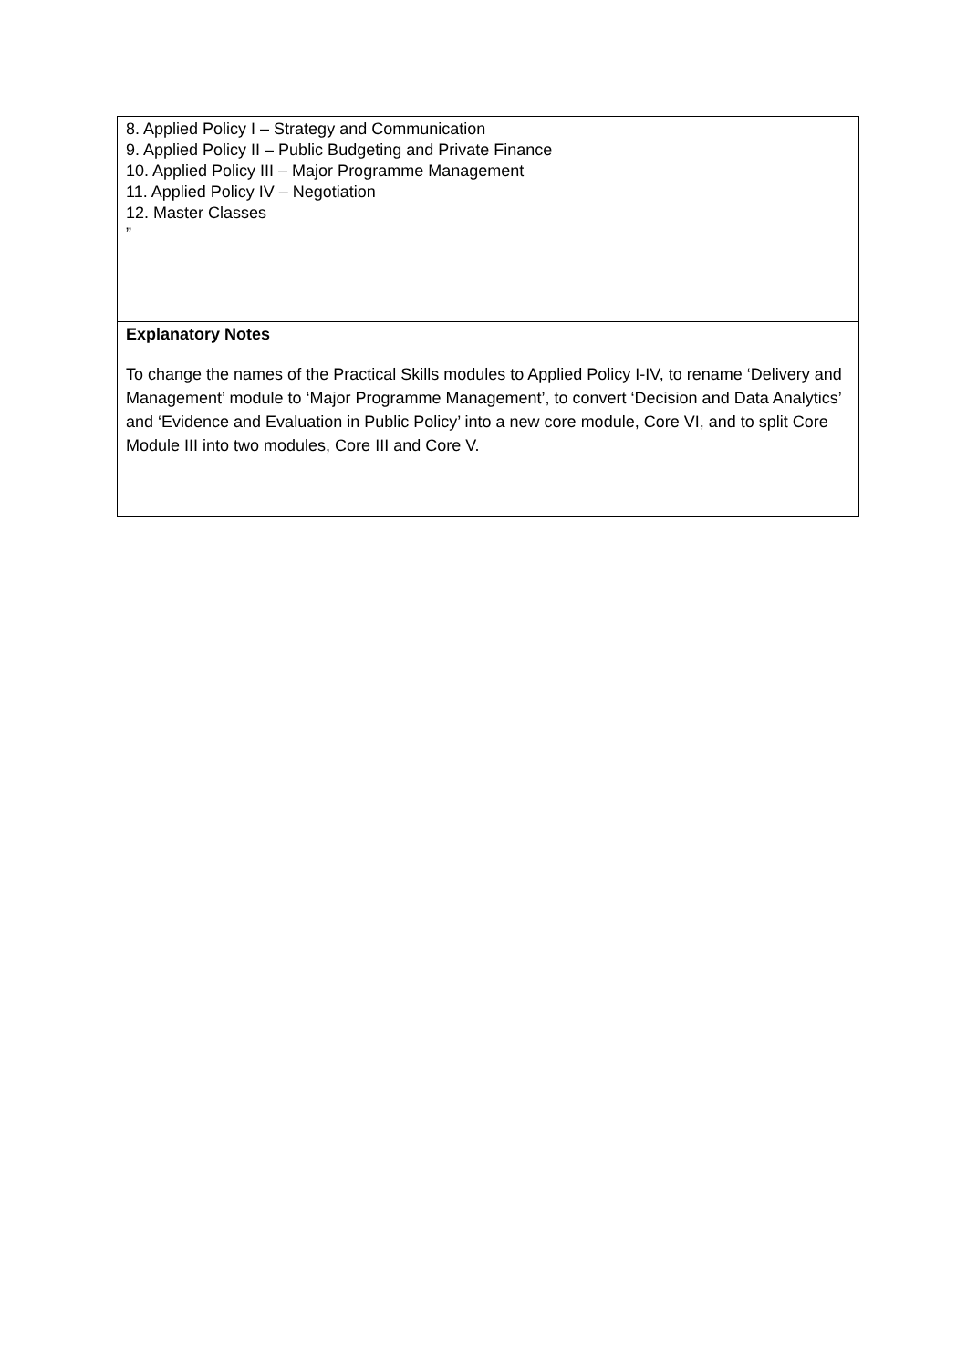| 8. Applied Policy I – Strategy and Communication 9. Applied Policy II – Public Budgeting and Private Finance 10. Applied Policy III – Major Programme Management 11. Applied Policy IV – Negotiation 12. Master Classes ” |
| Explanatory Notes To change the names of the Practical Skills modules to Applied Policy I-IV, to rename ‘Delivery and Management’ module to ‘Major Programme Management’, to convert ‘Decision and Data Analytics’ and ‘Evidence and Evaluation in Public Policy’ into a new core module, Core VI, and to split Core Module III into two modules, Core III and Core V. |